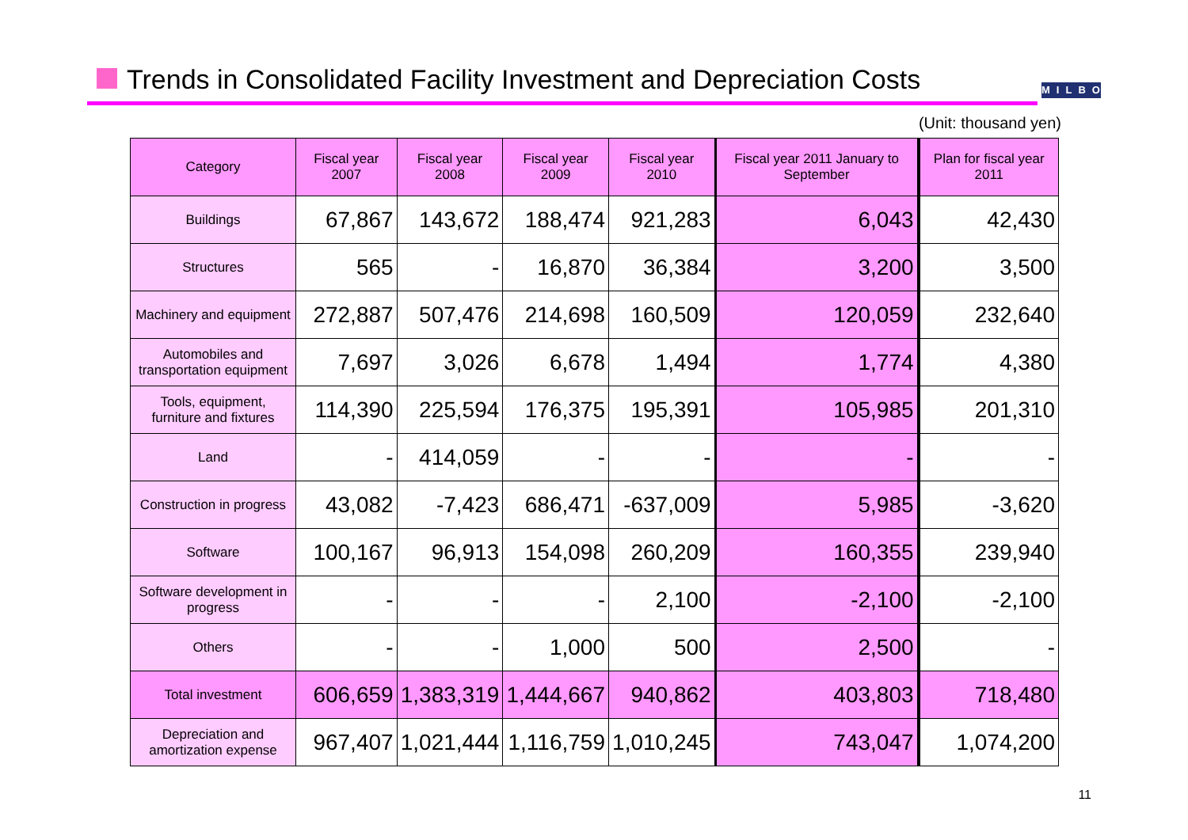Trends in Consolidated Facility Investment and Depreciation Costs
MILBON
(Unit: thousand yen)
| Category | Fiscal year 2007 | Fiscal year 2008 | Fiscal year 2009 | Fiscal year 2010 | Fiscal year 2011 January to September | Plan for fiscal year 2011 |
| --- | --- | --- | --- | --- | --- | --- |
| Buildings | 67,867 | 143,672 | 188,474 | 921,283 | 6,043 | 42,430 |
| Structures | 565 | - | 16,870 | 36,384 | 3,200 | 3,500 |
| Machinery and equipment | 272,887 | 507,476 | 214,698 | 160,509 | 120,059 | 232,640 |
| Automobiles and transportation equipment | 7,697 | 3,026 | 6,678 | 1,494 | 1,774 | 4,380 |
| Tools, equipment, furniture and fixtures | 114,390 | 225,594 | 176,375 | 195,391 | 105,985 | 201,310 |
| Land | - | 414,059 | - | - | - | - |
| Construction in progress | 43,082 | -7,423 | 686,471 | -637,009 | 5,985 | -3,620 |
| Software | 100,167 | 96,913 | 154,098 | 260,209 | 160,355 | 239,940 |
| Software development in progress | - | - | - | 2,100 | -2,100 | -2,100 |
| Others | - | - | 1,000 | 500 | 2,500 | - |
| Total investment | 606,659 | 1,383,319 | 1,444,667 | 940,862 | 403,803 | 718,480 |
| Depreciation and amortization expense | 967,407 | 1,021,444 | 1,116,759 | 1,010,245 | 743,047 | 1,074,200 |
11